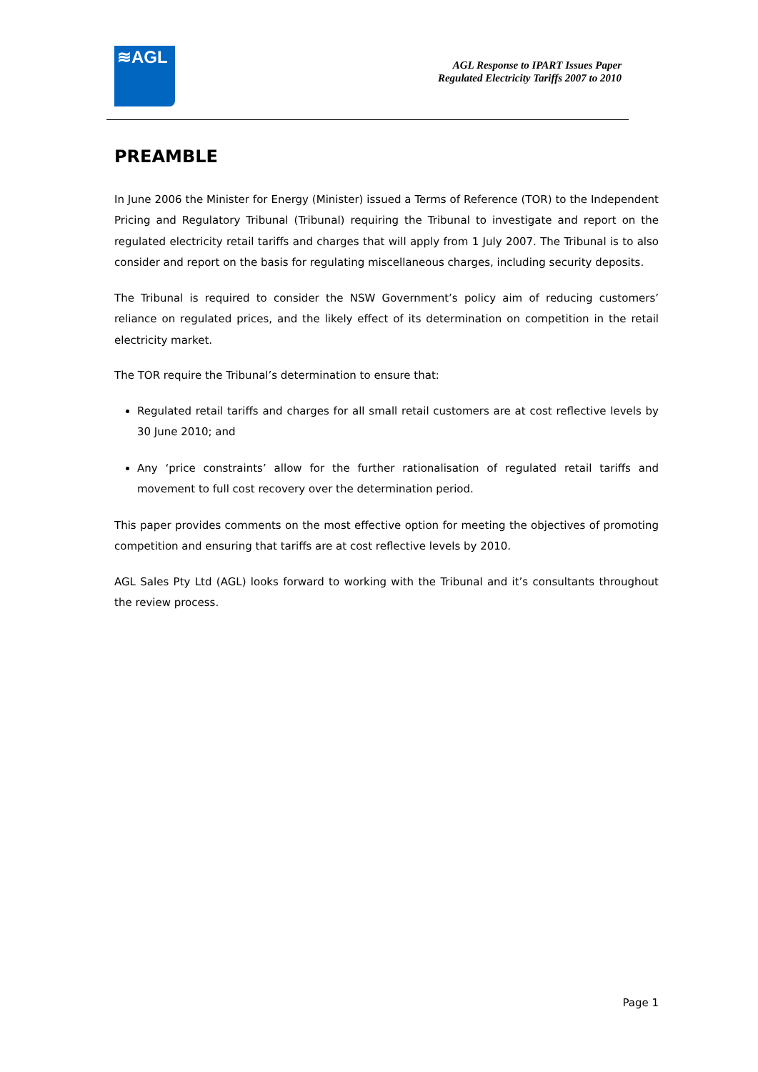≋AGL
AGL Response to IPART Issues Paper
Regulated Electricity Tariffs 2007 to 2010
PREAMBLE
In June 2006 the Minister for Energy (Minister) issued a Terms of Reference (TOR) to the Independent Pricing and Regulatory Tribunal (Tribunal) requiring the Tribunal to investigate and report on the regulated electricity retail tariffs and charges that will apply from 1 July 2007. The Tribunal is to also consider and report on the basis for regulating miscellaneous charges, including security deposits.
The Tribunal is required to consider the NSW Government’s policy aim of reducing customers’ reliance on regulated prices, and the likely effect of its determination on competition in the retail electricity market.
The TOR require the Tribunal’s determination to ensure that:
Regulated retail tariffs and charges for all small retail customers are at cost reflective levels by 30 June 2010; and
Any ‘price constraints’ allow for the further rationalisation of regulated retail tariffs and movement to full cost recovery over the determination period.
This paper provides comments on the most effective option for meeting the objectives of promoting competition and ensuring that tariffs are at cost reflective levels by 2010.
AGL Sales Pty Ltd (AGL) looks forward to working with the Tribunal and it’s consultants throughout the review process.
Page 1